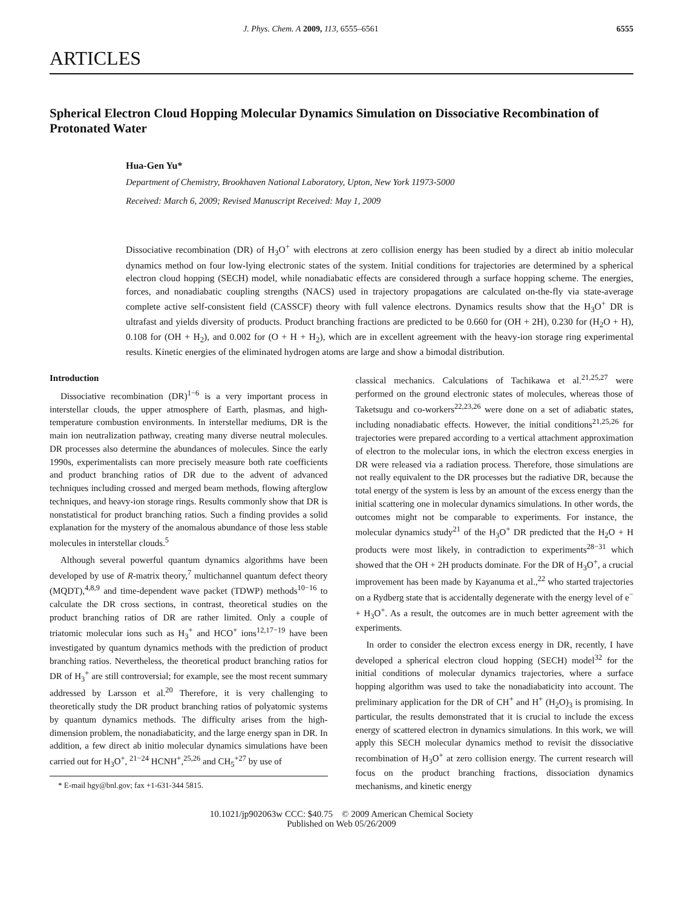J. Phys. Chem. A 2009, 113, 6555–6561 6555
ARTICLES
Spherical Electron Cloud Hopping Molecular Dynamics Simulation on Dissociative Recombination of Protonated Water
Hua-Gen Yu*
Department of Chemistry, Brookhaven National Laboratory, Upton, New York 11973-5000
Received: March 6, 2009; Revised Manuscript Received: May 1, 2009
Dissociative recombination (DR) of H<sub>3</sub>O<sup>+</sup> with electrons at zero collision energy has been studied by a direct ab initio molecular dynamics method on four low-lying electronic states of the system. Initial conditions for trajectories are determined by a spherical electron cloud hopping (SECH) model, while nonadiabatic effects are considered through a surface hopping scheme. The energies, forces, and nonadiabatic coupling strengths (NACS) used in trajectory propagations are calculated on-the-fly via state-average complete active self-consistent field (CASSCF) theory with full valence electrons. Dynamics results show that the H<sub>3</sub>O<sup>+</sup> DR is ultrafast and yields diversity of products. Product branching fractions are predicted to be 0.660 for (OH + 2H), 0.230 for (H<sub>2</sub>O + H), 0.108 for (OH + H<sub>2</sub>), and 0.002 for (O + H + H<sub>2</sub>), which are in excellent agreement with the heavy-ion storage ring experimental results. Kinetic energies of the eliminated hydrogen atoms are large and show a bimodal distribution.
Introduction
Dissociative recombination (DR)<sup>1−6</sup> is a very important process in interstellar clouds, the upper atmosphere of Earth, plasmas, and high-temperature combustion environments. In interstellar mediums, DR is the main ion neutralization pathway, creating many diverse neutral molecules. DR processes also determine the abundances of molecules. Since the early 1990s, experimentalists can more precisely measure both rate coefficients and product branching ratios of DR due to the advent of advanced techniques including crossed and merged beam methods, flowing afterglow techniques, and heavy-ion storage rings. Results commonly show that DR is nonstatistical for product branching ratios. Such a finding provides a solid explanation for the mystery of the anomalous abundance of those less stable molecules in interstellar clouds.<sup>5</sup>
Although several powerful quantum dynamics algorithms have been developed by use of R-matrix theory,<sup>7</sup> multichannel quantum defect theory (MQDT),<sup>4,8,9</sup> and time-dependent wave packet (TDWP) methods<sup>10−16</sup> to calculate the DR cross sections, in contrast, theoretical studies on the product branching ratios of DR are rather limited. Only a couple of triatomic molecular ions such as H<sub>3</sub><sup>+</sup> and HCO<sup>+</sup> ions<sup>12,17−19</sup> have been investigated by quantum dynamics methods with the prediction of product branching ratios. Nevertheless, the theoretical product branching ratios for DR of H<sub>3</sub><sup>+</sup> are still controversial; for example, see the most recent summary addressed by Larsson et al.<sup>20</sup> Therefore, it is very challenging to theoretically study the DR product branching ratios of polyatomic systems by quantum dynamics methods. The difficulty arises from the high-dimension problem, the nonadiabaticity, and the large energy span in DR. In addition, a few direct ab initio molecular dynamics simulations have been carried out for H<sub>3</sub>O<sup>+</sup>, <sup>21−24</sup> HCNH<sup>+</sup>,<sup>25,26</sup> and CH<sub>5</sub><sup>+27</sup> by use of
* E-mail hgy@bnl.gov; fax +1-631-344 5815.
classical mechanics. Calculations of Tachikawa et al.<sup>21,25,27</sup> were performed on the ground electronic states of molecules, whereas those of Taketsugu and co-workers<sup>22,23,26</sup> were done on a set of adiabatic states, including nonadiabatic effects. However, the initial conditions<sup>21,25,26</sup> for trajectories were prepared according to a vertical attachment approximation of electron to the molecular ions, in which the electron excess energies in DR were released via a radiation process. Therefore, those simulations are not really equivalent to the DR processes but the radiative DR, because the total energy of the system is less by an amount of the excess energy than the initial scattering one in molecular dynamics simulations. In other words, the outcomes might not be comparable to experiments. For instance, the molecular dynamics study<sup>21</sup> of the H<sub>3</sub>O<sup>+</sup> DR predicted that the H<sub>2</sub>O + H products were most likely, in contradiction to experiments<sup>28−31</sup> which showed that the OH + 2H products dominate. For the DR of H<sub>3</sub>O<sup>+</sup>, a crucial improvement has been made by Kayanuma et al.,<sup>22</sup> who started trajectories on a Rydberg state that is accidentally degenerate with the energy level of e<sup>−</sup> + H<sub>3</sub>O<sup>+</sup>. As a result, the outcomes are in much better agreement with the experiments.
In order to consider the electron excess energy in DR, recently, I have developed a spherical electron cloud hopping (SECH) model<sup>32</sup> for the initial conditions of molecular dynamics trajectories, where a surface hopping algorithm was used to take the nonadiabaticity into account. The preliminary application for the DR of CH<sup>+</sup> and H<sup>+</sup> (H<sub>2</sub>O)<sub>3</sub> is promising. In particular, the results demonstrated that it is crucial to include the excess energy of scattered electron in dynamics simulations. In this work, we will apply this SECH molecular dynamics method to revisit the dissociative recombination of H<sub>3</sub>O<sup>+</sup> at zero collision energy. The current research will focus on the product branching fractions, dissociation dynamics mechanisms, and kinetic energy
10.1021/jp902063w CCC: $40.75 © 2009 American Chemical Society
Published on Web 05/26/2009